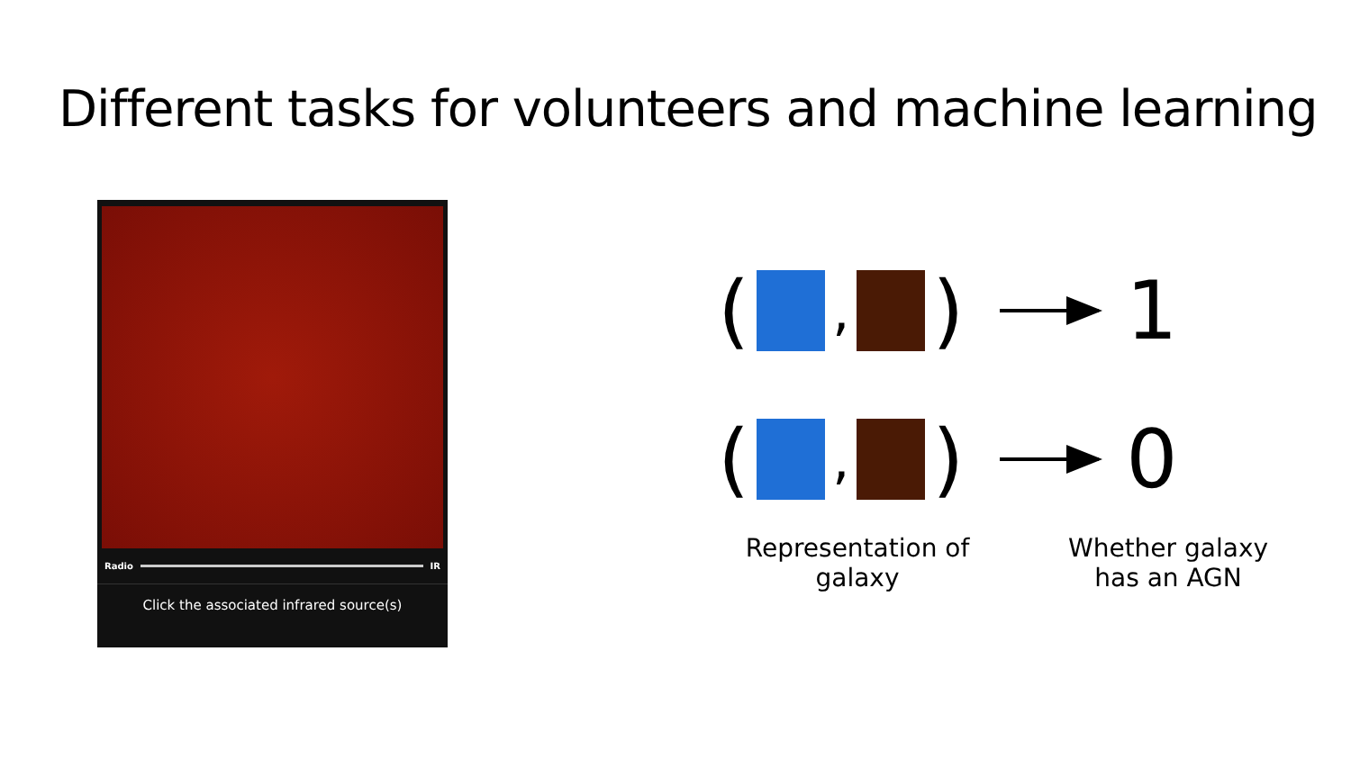Different tasks for volunteers and machine learning
Radio IR
Click the associated infrared source(s)
(
,
) 1
(
,
) 0
Representation of galaxy
Whether galaxy has an AGN